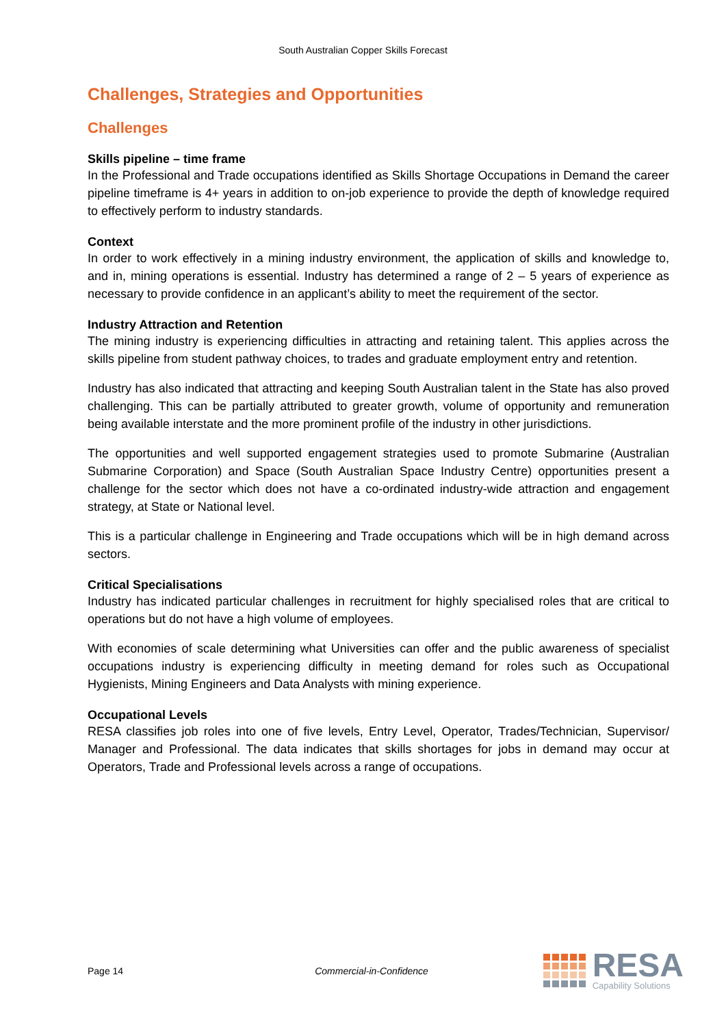South Australian Copper Skills Forecast
Challenges, Strategies and Opportunities
Challenges
Skills pipeline – time frame
In the Professional and Trade occupations identified as Skills Shortage Occupations in Demand the career pipeline timeframe is 4+ years in addition to on-job experience to provide the depth of knowledge required to effectively perform to industry standards.
Context
In order to work effectively in a mining industry environment, the application of skills and knowledge to, and in, mining operations is essential. Industry has determined a range of 2 – 5 years of experience as necessary to provide confidence in an applicant’s ability to meet the requirement of the sector.
Industry Attraction and Retention
The mining industry is experiencing difficulties in attracting and retaining talent. This applies across the skills pipeline from student pathway choices, to trades and graduate employment entry and retention.
Industry has also indicated that attracting and keeping South Australian talent in the State has also proved challenging. This can be partially attributed to greater growth, volume of opportunity and remuneration being available interstate and the more prominent profile of the industry in other jurisdictions.
The opportunities and well supported engagement strategies used to promote Submarine (Australian Submarine Corporation) and Space (South Australian Space Industry Centre) opportunities present a challenge for the sector which does not have a co-ordinated industry-wide attraction and engagement strategy, at State or National level.
This is a particular challenge in Engineering and Trade occupations which will be in high demand across sectors.
Critical Specialisations
Industry has indicated particular challenges in recruitment for highly specialised roles that are critical to operations but do not have a high volume of employees.
With economies of scale determining what Universities can offer and the public awareness of specialist occupations industry is experiencing difficulty in meeting demand for roles such as Occupational Hygienists, Mining Engineers and Data Analysts with mining experience.
Occupational Levels
RESA classifies job roles into one of five levels, Entry Level, Operator, Trades/Technician, Supervisor/ Manager and Professional. The data indicates that skills shortages for jobs in demand may occur at Operators, Trade and Professional levels across a range of occupations.
Page 14 Commercial-in-Confidence
RESA
Capability Solutions